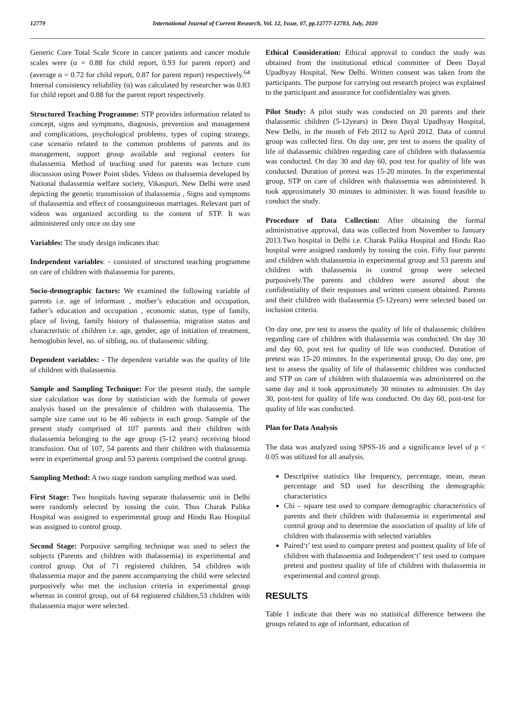12779 International Journal of Current Research, Vol. 12, Issue, 07, pp.12777-12783, July, 2020
Generic Core Total Scale Score in cancer patients and cancer module scales were (α = 0.88 for child report, 0.93 for parent report) and (average α = 0.72 for child report, 0.87 for parent report) respectively.<sup>64</sup> Internal consistency reliability (α) was calculated by researcher was 0.83 for child report and 0.88 for the parent report respectively.
Structured Teaching Programme: STP provides information related to concept, signs and symptoms, diagnosis, prevention and management and complications, psychological problems, types of coping strategy, case scenario related to the common problems of parents and its management, support group available and regional centers for thalassemia. Method of teaching used for parents was lecture cum discussion using Power Point slides. Videos on thalssemia developed by National thalassemia welfare society, Vikaspuri, New Delhi were used depicting the genetic transmission of thalassemia , Signs and symptoms of thalassemia and effect of consanguineous marriages. Relevant part of videos was organized according to the content of STP. It was administered only once on day one
Variables: The study design indicates that:
Independent variables: - consisted of structured teaching programme on care of children with thalassemia for parents.
Socio-demographic factors: We examined the following variable of parents i.e. age of informant , mother’s education and occupation, father’s education and occupation , economic status, type of family, place of living, family history of thalassemia, migration status and characteristic of children i.e. age, gender, age of initiation of treatment, hemoglobin level, no. of sibling, no. of thalassemic sibling.
Dependent variables: - The dependent variable was the quality of life of children with thalassemia.
Sample and Sampling Technique: For the present study, the sample size calculation was done by statistician with the formula of power analysis based on the prevalence of children with thalassemia. The sample size came out to be 46 subjects in each group. Sample of the present study comprised of 107 parents and their children with thalassemia belonging to the age group (5-12 years) receiving blood transfusion. Out of 107, 54 parents and their children with thalassemia were in experimental group and 53 parents comprised the control group.
Sampling Method: A two stage random sampling method was used.
First Stage: Two hospitals having separate thalassemic unit in Delhi were randomly selected by tossing the coin. Thus Charak Palika Hospital was assigned to experimental group and Hindu Rao Hospital was assigned to control group.
Second Stage: Purposive sampling technique was used to select the subjects (Parents and children with thalassemia) in experimental and control group. Out of 71 registered children, 54 children with thalassemia major and the parent accompanying the child were selected purposively who met the inclusion criteria in experimental group whereas in control group, out of 64 registered children,53 children with thalassemia major were selected.
Ethical Consideration: Ethical approval to conduct the study was obtained from the institutional ethical committee of Deen Dayal Upadhyay Hospital, New Delhi. Written consent was taken from the participants. The purpose for carrying out research project was explained to the participant and assurance for confidentiality was given.
Pilot Study: A pilot study was conducted on 20 parents and their thalassemic children (5-12years) in Deen Dayal Upadhyay Hospital, New Delhi, in the month of Feb 2012 to April 2012. Data of control group was collected first. On day one, pre test to assess the quality of life of thalassemic children regarding care of children with thalassemia was conducted. On day 30 and day 60, post test for quality of life was conducted. Duration of pretest was 15-20 minutes. In the experimental group, STP on care of children with thalassemia was administered. It took approximately 30 minutes to administer. It was found feasible to conduct the study.
Procedure of Data Collection: After obtaining the formal administrative approval, data was collected from November to January 2013.Two hospital in Delhi i.e. Charak Palika Hospital and Hindu Rao hospital were assigned randomly by tossing the coin. Fifty four parents and children with thalassemia in experimental group and 53 parents and children with thalassemia in control group were selected purposively.The parents and children were assured about the confidentiality of their responses and written consent obtained. Parents and their children with thalassemia (5-12years) were selected based on inclusion criteria.
On day one, pre test to assess the quality of life of thalassemic children regarding care of children with thalassemia was conducted. On day 30 and day 60, post test for quality of life was conducted. Duration of pretest was 15-20 minutes. In the experimental group, On day one, pre test to assess the quality of life of thalassemic children was conducted and STP on care of children with thalassemia was administered on the same day and it took approximately 30 minutes to administer. On day 30, post-test for quality of life was conducted. On day 60, post-test for quality of life was conducted.
Plan for Data Analysis
The data was analyzed using SPSS-16 and a significance level of p < 0.05 was utilized for all analysis.
Descriptive statistics like frequency, percentage, mean, mean percentage and SD used for describing the demographic characteristics
Chi – square test used to compare demographic characteristics of parents and their children with thalassemia in experimental and control group and to determine the association of quality of life of children with thalassemia with selected variables
Paired‘t’ test used to compare pretest and posttest quality of life of children with thalassemia and Independent‘t’ test used to compare pretest and posttest quality of life of children with thalassemia in experimental and control group.
RESULTS
Table 1 indicate that there was no statistical difference between the groups related to age of informant, education of